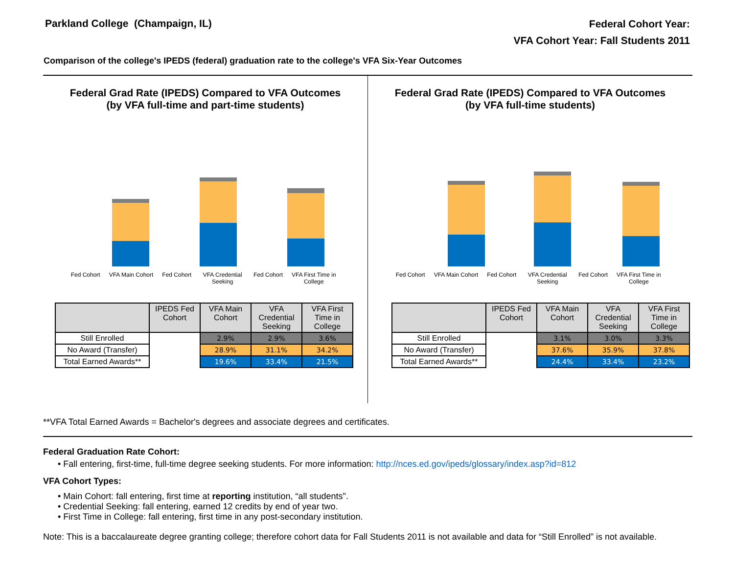Parkland College (Champaign, IL)
Federal Cohort Year:
VFA Cohort Year: Fall Students 2011
Comparison of the college's IPEDS (federal) graduation rate to the college's VFA Six-Year Outcomes
Federal Grad Rate (IPEDS) Compared to VFA Outcomes
(by VFA full-time and part-time students)
Fed Cohort VFA Main Cohort Fed Cohort VFA Credential Seeking Fed Cohort VFA First Time in College
| | IPEDS Fed Cohort | VFA Main Cohort | VFA Credential Seeking | VFA First Time in College |
| --- | --- | --- | --- | --- |
| Still Enrolled | | 2.9% | 2.9% | 3.6% |
| No Award (Transfer) | | 28.9% | 31.1% | 34.2% |
| Total Earned Awards** | | 19.6% | 33.4% | 21.5% |
Federal Grad Rate (IPEDS) Compared to VFA Outcomes
(by VFA full-time students)
Fed Cohort VFA Main Cohort Fed Cohort VFA Credential Seeking Fed Cohort VFA First Time in College
| | IPEDS Fed Cohort | VFA Main Cohort | VFA Credential Seeking | VFA First Time in College |
| --- | --- | --- | --- | --- |
| Still Enrolled | | 3.1% | 3.0% | 3.3% |
| No Award (Transfer) | | 37.6% | 35.9% | 37.8% |
| Total Earned Awards** | | 24.4% | 33.4% | 23.2% |
**VFA Total Earned Awards = Bachelor's degrees and associate degrees and certificates.
Federal Graduation Rate Cohort:
• Fall entering, first-time, full-time degree seeking students. For more information: http://nces.ed.gov/ipeds/glossary/index.asp?id=812
VFA Cohort Types:
• Main Cohort: fall entering, first time at reporting institution, “all students".
• Credential Seeking: fall entering, earned 12 credits by end of year two.
• First Time in College: fall entering, first time in any post-secondary institution.
Note: This is a baccalaureate degree granting college; therefore cohort data for Fall Students 2011 is not available and data for “Still Enrolled” is not available.